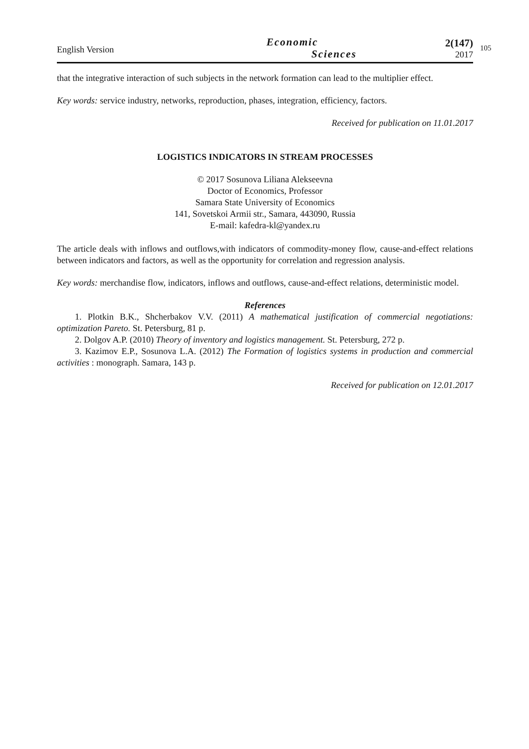English Version
Economic
Sciences
2(147)
2017
105
that the integrative interaction of such subjects in the network formation can lead to the multiplier effect.
Key words: service industry, networks, reproduction, phases, integration, efficiency, factors.
Received for publication on 11.01.2017
LOGISTICS INDICATORS IN STREAM PROCESSES
© 2017 Sosunova Liliana Alekseevna
Doctor of Economics, Professor
Samara State University of Economics
141, Sovetskoi Armii str., Samara, 443090, Russia
E-mail: kafedra-kl@yandex.ru
The article deals with inflows and outflows,with indicators of commodity-money flow, cause-and-effect relations between indicators and factors, as well as the opportunity for correlation and regression analysis.
Key words: merchandise flow, indicators, inflows and outflows, cause-and-effect relations, deterministic model.
References
1. Plotkin B.K., Shcherbakov V.V. (2011) A mathematical justification of commercial negotiations: optimization Pareto. St. Petersburg, 81 p.
2. Dolgov A.P. (2010) Theory of inventory and logistics management. St. Petersburg, 272 p.
3. Kazimov E.P., Sosunova L.A. (2012) The Formation of logistics systems in production and commercial activities : monograph. Samara, 143 p.
Received for publication on 12.01.2017